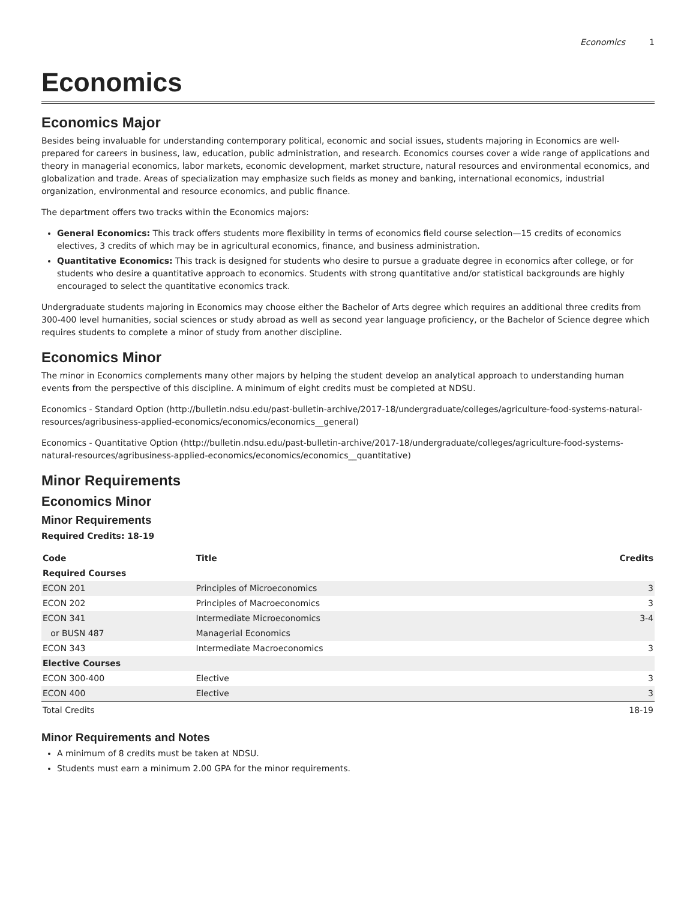Economics 1
Economics
Economics Major
Besides being invaluable for understanding contemporary political, economic and social issues, students majoring in Economics are well-prepared for careers in business, law, education, public administration, and research. Economics courses cover a wide range of applications and theory in managerial economics, labor markets, economic development, market structure, natural resources and environmental economics, and globalization and trade. Areas of specialization may emphasize such fields as money and banking, international economics, industrial organization, environmental and resource economics, and public finance.
The department offers two tracks within the Economics majors:
General Economics: This track offers students more flexibility in terms of economics field course selection—15 credits of economics electives, 3 credits of which may be in agricultural economics, finance, and business administration.
Quantitative Economics: This track is designed for students who desire to pursue a graduate degree in economics after college, or for students who desire a quantitative approach to economics. Students with strong quantitative and/or statistical backgrounds are highly encouraged to select the quantitative economics track.
Undergraduate students majoring in Economics may choose either the Bachelor of Arts degree which requires an additional three credits from 300-400 level humanities, social sciences or study abroad as well as second year language proficiency, or the Bachelor of Science degree which requires students to complete a minor of study from another discipline.
Economics Minor
The minor in Economics complements many other majors by helping the student develop an analytical approach to understanding human events from the perspective of this discipline. A minimum of eight credits must be completed at NDSU.
Economics - Standard Option (http://bulletin.ndsu.edu/past-bulletin-archive/2017-18/undergraduate/colleges/agriculture-food-systems-natural-resources/agribusiness-applied-economics/economics/economics__general)
Economics - Quantitative Option (http://bulletin.ndsu.edu/past-bulletin-archive/2017-18/undergraduate/colleges/agriculture-food-systems-natural-resources/agribusiness-applied-economics/economics/economics__quantitative)
Minor Requirements
Economics Minor
Minor Requirements
Required Credits: 18-19
| Code | Title | Credits |
| --- | --- | --- |
| Required Courses | | |
| ECON 201 | Principles of Microeconomics | 3 |
| ECON 202 | Principles of Macroeconomics | 3 |
| ECON 341 | Intermediate Microeconomics | 3-4 |
| or BUSN 487 | Managerial Economics | |
| ECON 343 | Intermediate Macroeconomics | 3 |
| Elective Courses | | |
| ECON 300-400 | Elective | 3 |
| ECON 400 | Elective | 3 |
| Total Credits | | 18-19 |
Minor Requirements and Notes
A minimum of 8 credits must be taken at NDSU.
Students must earn a minimum 2.00 GPA for the minor requirements.